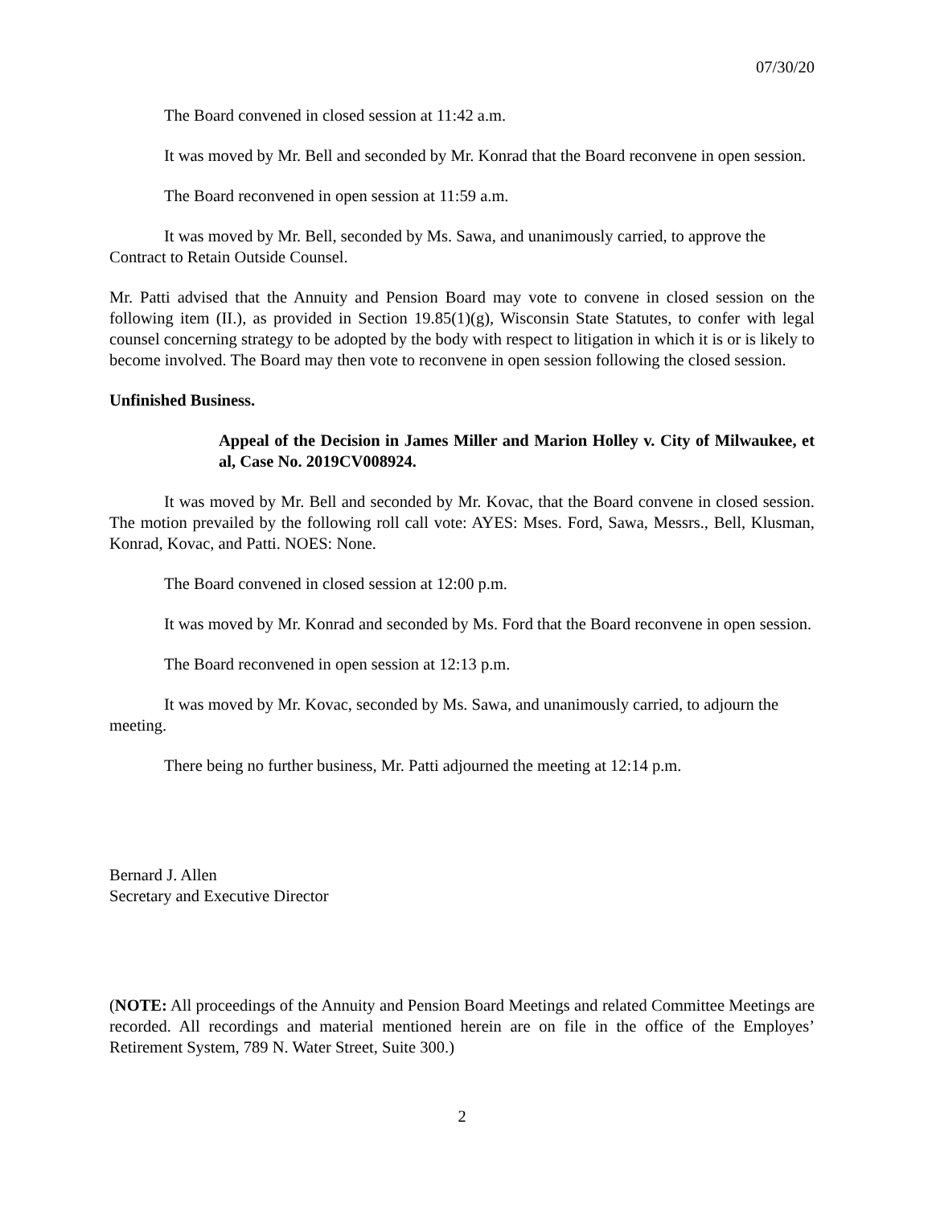07/30/20
The Board convened in closed session at 11:42 a.m.
It was moved by Mr. Bell and seconded by Mr. Konrad that the Board reconvene in open session.
The Board reconvened in open session at 11:59 a.m.
It was moved by Mr. Bell, seconded by Ms. Sawa, and unanimously carried, to approve the Contract to Retain Outside Counsel.
Mr. Patti advised that the Annuity and Pension Board may vote to convene in closed session on the following item (II.), as provided in Section 19.85(1)(g), Wisconsin State Statutes, to confer with legal counsel concerning strategy to be adopted by the body with respect to litigation in which it is or is likely to become involved. The Board may then vote to reconvene in open session following the closed session.
Unfinished Business.
Appeal of the Decision in James Miller and Marion Holley v. City of Milwaukee, et al, Case No. 2019CV008924.
It was moved by Mr. Bell and seconded by Mr. Kovac, that the Board convene in closed session. The motion prevailed by the following roll call vote: AYES: Mses. Ford, Sawa, Messrs., Bell, Klusman, Konrad, Kovac, and Patti. NOES: None.
The Board convened in closed session at 12:00 p.m.
It was moved by Mr. Konrad and seconded by Ms. Ford that the Board reconvene in open session.
The Board reconvened in open session at 12:13 p.m.
It was moved by Mr. Kovac, seconded by Ms. Sawa, and unanimously carried, to adjourn the meeting.
There being no further business, Mr. Patti adjourned the meeting at 12:14 p.m.
Bernard J. Allen
Secretary and Executive Director
(NOTE: All proceedings of the Annuity and Pension Board Meetings and related Committee Meetings are recorded. All recordings and material mentioned herein are on file in the office of the Employes’ Retirement System, 789 N. Water Street, Suite 300.)
2